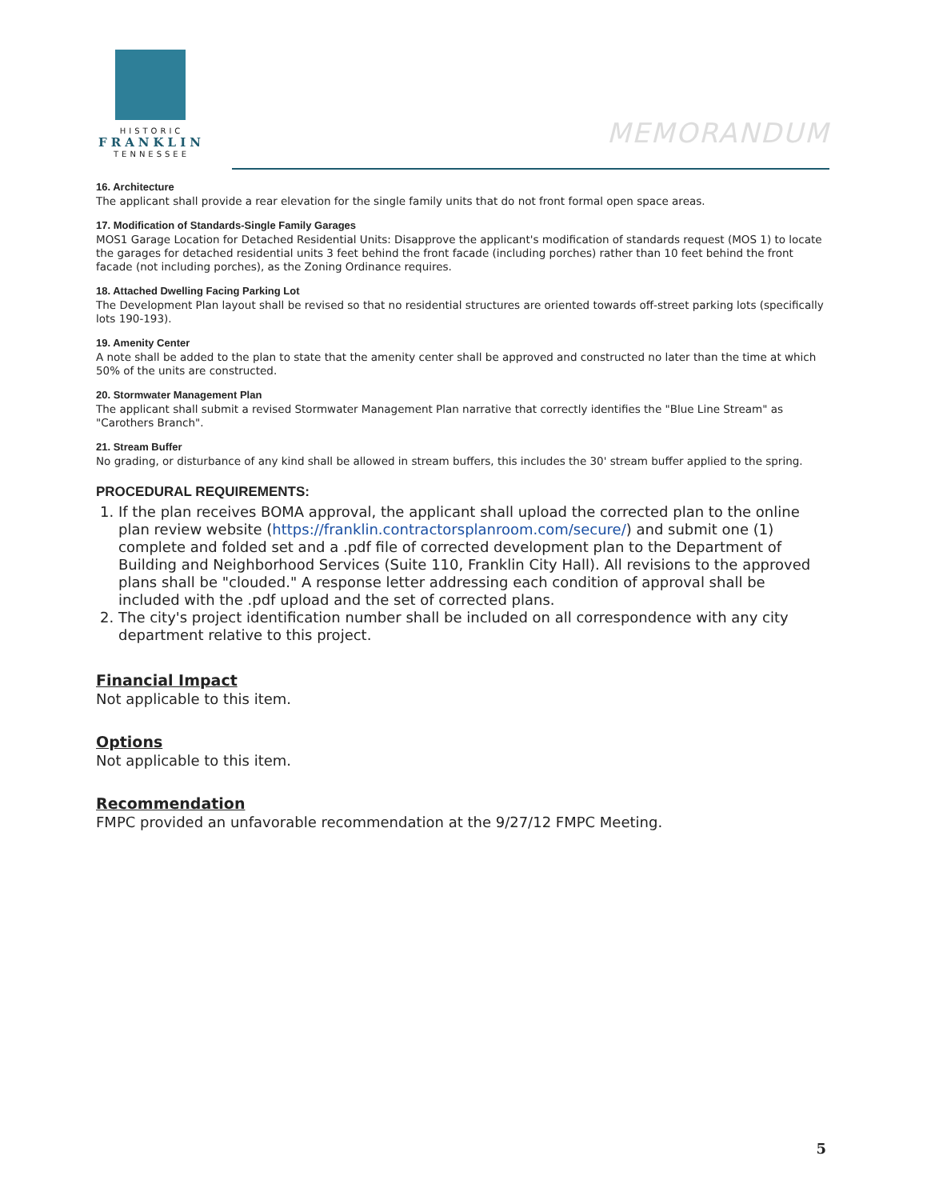HISTORIC
FRANKLIN
TENNESSEE
MEMORANDUM
16. Architecture
The applicant shall provide a rear elevation for the single family units that do not front formal open space areas.
17. Modification of Standards-Single Family Garages
MOS1 Garage Location for Detached Residential Units: Disapprove the applicant's modification of standards request (MOS 1) to locate the garages for detached residential units 3 feet behind the front facade (including porches) rather than 10 feet behind the front facade (not including porches), as the Zoning Ordinance requires.
18. Attached Dwelling Facing Parking Lot
The Development Plan layout shall be revised so that no residential structures are oriented towards off-street parking lots (specifically lots 190-193).
19. Amenity Center
A note shall be added to the plan to state that the amenity center shall be approved and constructed no later than the time at which 50% of the units are constructed.
20. Stormwater Management Plan
The applicant shall submit a revised Stormwater Management Plan narrative that correctly identifies the "Blue Line Stream" as "Carothers Branch".
21. Stream Buffer
No grading, or disturbance of any kind shall be allowed in stream buffers, this includes the 30' stream buffer applied to the spring.
PROCEDURAL REQUIREMENTS:
1. If the plan receives BOMA approval, the applicant shall upload the corrected plan to the online plan review website (https://franklin.contractorsplanroom.com/secure/) and submit one (1) complete and folded set and a .pdf file of corrected development plan to the Department of Building and Neighborhood Services (Suite 110, Franklin City Hall). All revisions to the approved plans shall be "clouded." A response letter addressing each condition of approval shall be included with the .pdf upload and the set of corrected plans.
2. The city's project identification number shall be included on all correspondence with any city department relative to this project.
Financial Impact
Not applicable to this item.
Options
Not applicable to this item.
Recommendation
FMPC provided an unfavorable recommendation at the 9/27/12 FMPC Meeting.
5